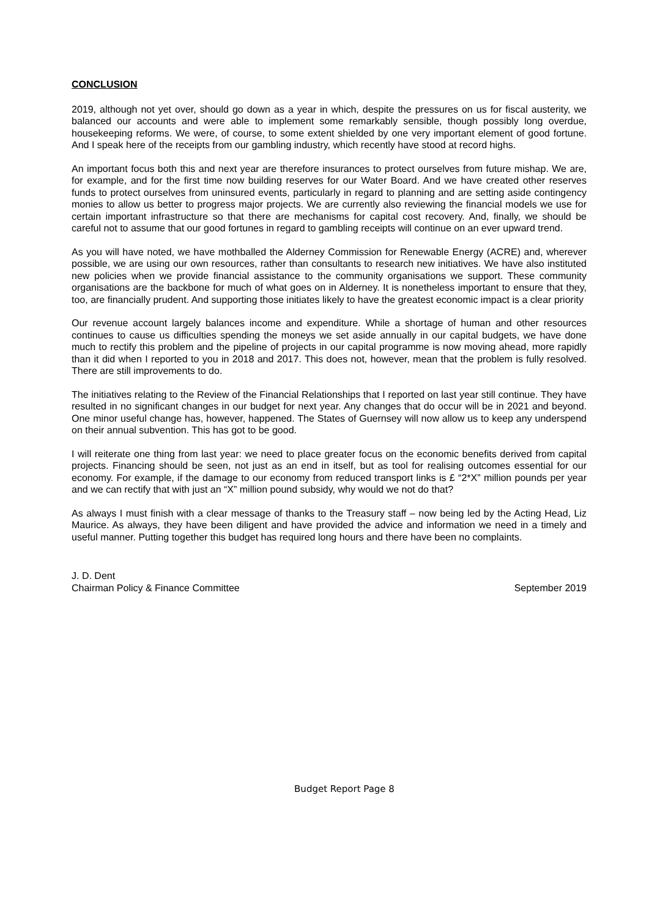CONCLUSION
2019, although not yet over, should go down as a year in which, despite the pressures on us for fiscal austerity, we balanced our accounts and were able to implement some remarkably sensible, though possibly long overdue, housekeeping reforms. We were, of course, to some extent shielded by one very important element of good fortune. And I speak here of the receipts from our gambling industry, which recently have stood at record highs.
An important focus both this and next year are therefore insurances to protect ourselves from future mishap. We are, for example, and for the first time now building reserves for our Water Board. And we have created other reserves funds to protect ourselves from uninsured events, particularly in regard to planning and are setting aside contingency monies to allow us better to progress major projects. We are currently also reviewing the financial models we use for certain important infrastructure so that there are mechanisms for capital cost recovery. And, finally, we should be careful not to assume that our good fortunes in regard to gambling receipts will continue on an ever upward trend.
As you will have noted, we have mothballed the Alderney Commission for Renewable Energy (ACRE) and, wherever possible, we are using our own resources, rather than consultants to research new initiatives. We have also instituted new policies when we provide financial assistance to the community organisations we support. These community organisations are the backbone for much of what goes on in Alderney. It is nonetheless important to ensure that they, too, are financially prudent. And supporting those initiates likely to have the greatest economic impact is a clear priority
Our revenue account largely balances income and expenditure. While a shortage of human and other resources continues to cause us difficulties spending the moneys we set aside annually in our capital budgets, we have done much to rectify this problem and the pipeline of projects in our capital programme is now moving ahead, more rapidly than it did when I reported to you in 2018 and 2017. This does not, however, mean that the problem is fully resolved. There are still improvements to do.
The initiatives relating to the Review of the Financial Relationships that I reported on last year still continue. They have resulted in no significant changes in our budget for next year. Any changes that do occur will be in 2021 and beyond. One minor useful change has, however, happened. The States of Guernsey will now allow us to keep any underspend on their annual subvention. This has got to be good.
I will reiterate one thing from last year: we need to place greater focus on the economic benefits derived from capital projects. Financing should be seen, not just as an end in itself, but as tool for realising outcomes essential for our economy. For example, if the damage to our economy from reduced transport links is £ “2*X” million pounds per year and we can rectify that with just an “X” million pound subsidy, why would we not do that?
As always I must finish with a clear message of thanks to the Treasury staff – now being led by the Acting Head, Liz Maurice. As always, they have been diligent and have provided the advice and information we need in a timely and useful manner. Putting together this budget has required long hours and there have been no complaints.
J. D. Dent
Chairman Policy & Finance Committee September 2019
Budget Report Page 8